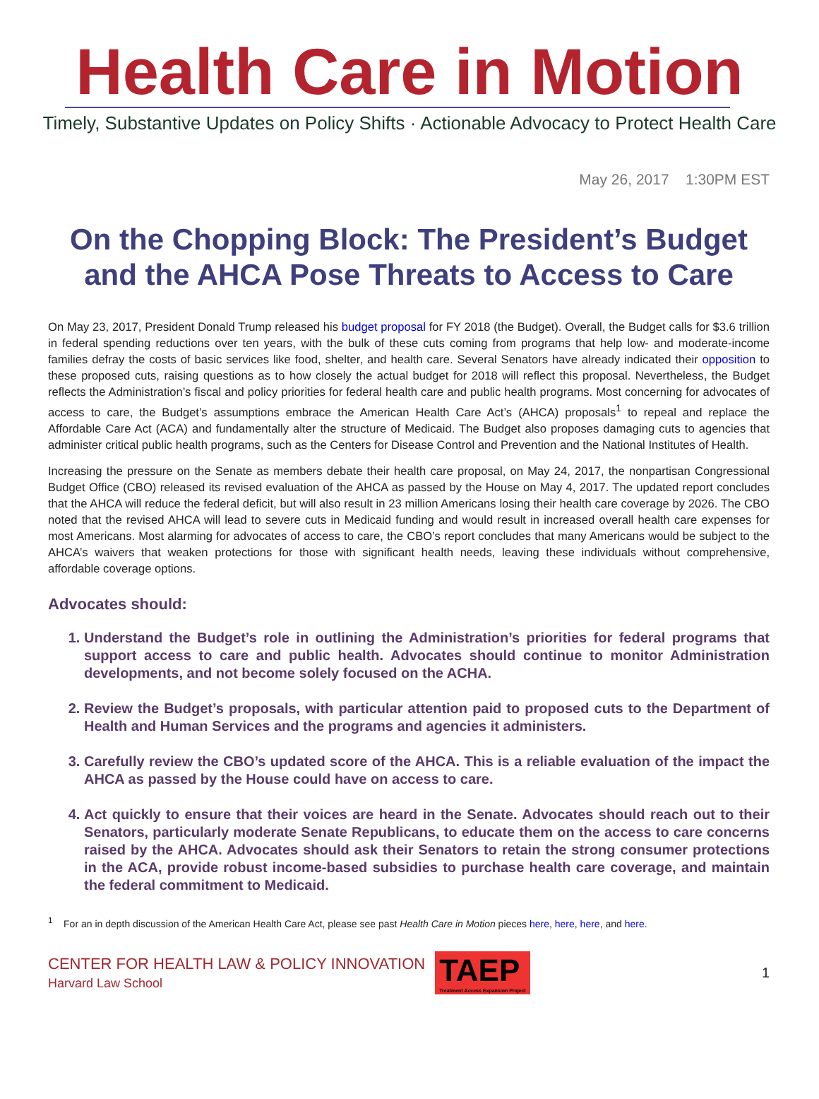Health Care in Motion
Timely, Substantive Updates on Policy Shifts · Actionable Advocacy to Protect Health Care
May 26, 2017 1:30PM EST
On the Chopping Block: The President’s Budget
and the AHCA Pose Threats to Access to Care
On May 23, 2017, President Donald Trump released his budget proposal for FY 2018 (the Budget). Overall, the Budget calls for $3.6 trillion in federal spending reductions over ten years, with the bulk of these cuts coming from programs that help low- and moderate-income families defray the costs of basic services like food, shelter, and health care. Several Senators have already indicated their opposition to these proposed cuts, raising questions as to how closely the actual budget for 2018 will reflect this proposal. Nevertheless, the Budget reflects the Administration’s fiscal and policy priorities for federal health care and public health programs. Most concerning for advocates of access to care, the Budget’s assumptions embrace the American Health Care Act’s (AHCA) proposals<sup>1</sup> to repeal and replace the Affordable Care Act (ACA) and fundamentally alter the structure of Medicaid. The Budget also proposes damaging cuts to agencies that administer critical public health programs, such as the Centers for Disease Control and Prevention and the National Institutes of Health.
Increasing the pressure on the Senate as members debate their health care proposal, on May 24, 2017, the nonpartisan Congressional Budget Office (CBO) released its revised evaluation of the AHCA as passed by the House on May 4, 2017. The updated report concludes that the AHCA will reduce the federal deficit, but will also result in 23 million Americans losing their health care coverage by 2026. The CBO noted that the revised AHCA will lead to severe cuts in Medicaid funding and would result in increased overall health care expenses for most Americans. Most alarming for advocates of access to care, the CBO’s report concludes that many Americans would be subject to the AHCA’s waivers that weaken protections for those with significant health needs, leaving these individuals without comprehensive, affordable coverage options.
Advocates should:
1. Understand the Budget’s role in outlining the Administration’s priorities for federal programs that support access to care and public health. Advocates should continue to monitor Administration developments, and not become solely focused on the ACHA.
2. Review the Budget’s proposals, with particular attention paid to proposed cuts to the Department of Health and Human Services and the programs and agencies it administers.
3. Carefully review the CBO’s updated score of the AHCA. This is a reliable evaluation of the impact the AHCA as passed by the House could have on access to care.
4. Act quickly to ensure that their voices are heard in the Senate. Advocates should reach out to their Senators, particularly moderate Senate Republicans, to educate them on the access to care concerns raised by the AHCA. Advocates should ask their Senators to retain the strong consumer protections in the ACA, provide robust income-based subsidies to purchase health care coverage, and maintain the federal commitment to Medicaid.
<sup>1</sup> For an in depth discussion of the American Health Care Act, please see past Health Care in Motion pieces here, here, here, and here.
CENTER FOR HEALTH LAW & POLICY INNOVATION
Harvard Law School
TAEP
Treatment Access Expansion Project
1